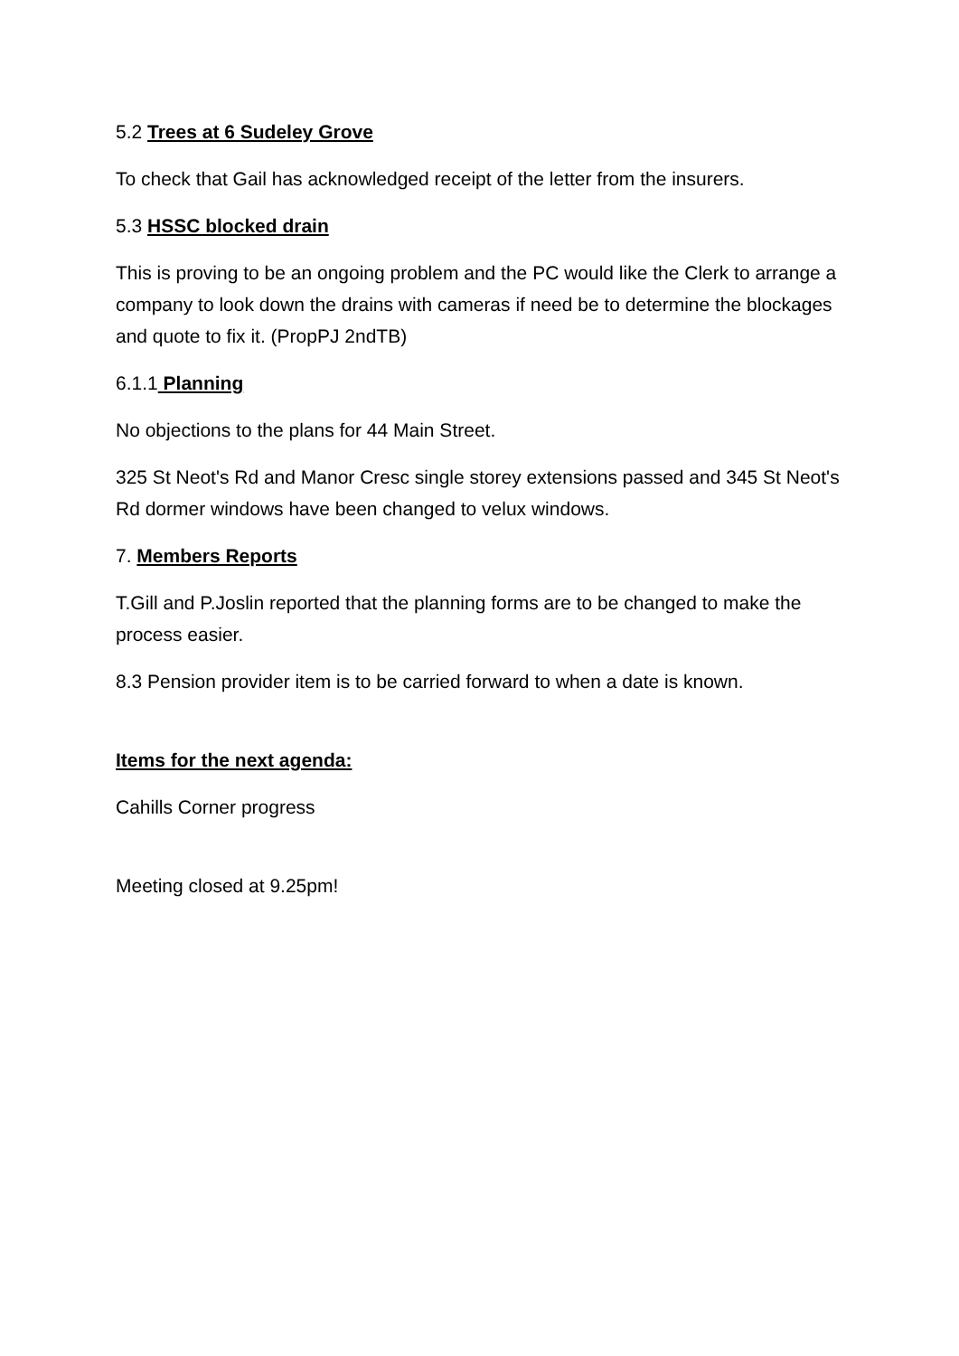5.2 Trees at 6 Sudeley Grove
To check that Gail has acknowledged receipt of the letter from the insurers.
5.3 HSSC blocked drain
This is proving to be an ongoing problem and the PC would like the Clerk to arrange a company to look down the drains with cameras if need be to determine the blockages and quote to fix it. (PropPJ 2ndTB)
6.1.1 Planning
No objections to the plans for 44 Main Street.
325 St Neot's Rd and Manor Cresc single storey extensions passed and 345 St Neot's Rd dormer windows have been changed to velux windows.
7. Members Reports
T.Gill and P.Joslin reported that the planning forms are to be changed to make the process easier.
8.3 Pension provider item is to be carried forward to when a date is known.
Items for the next agenda:
Cahills Corner progress
Meeting closed at 9.25pm!